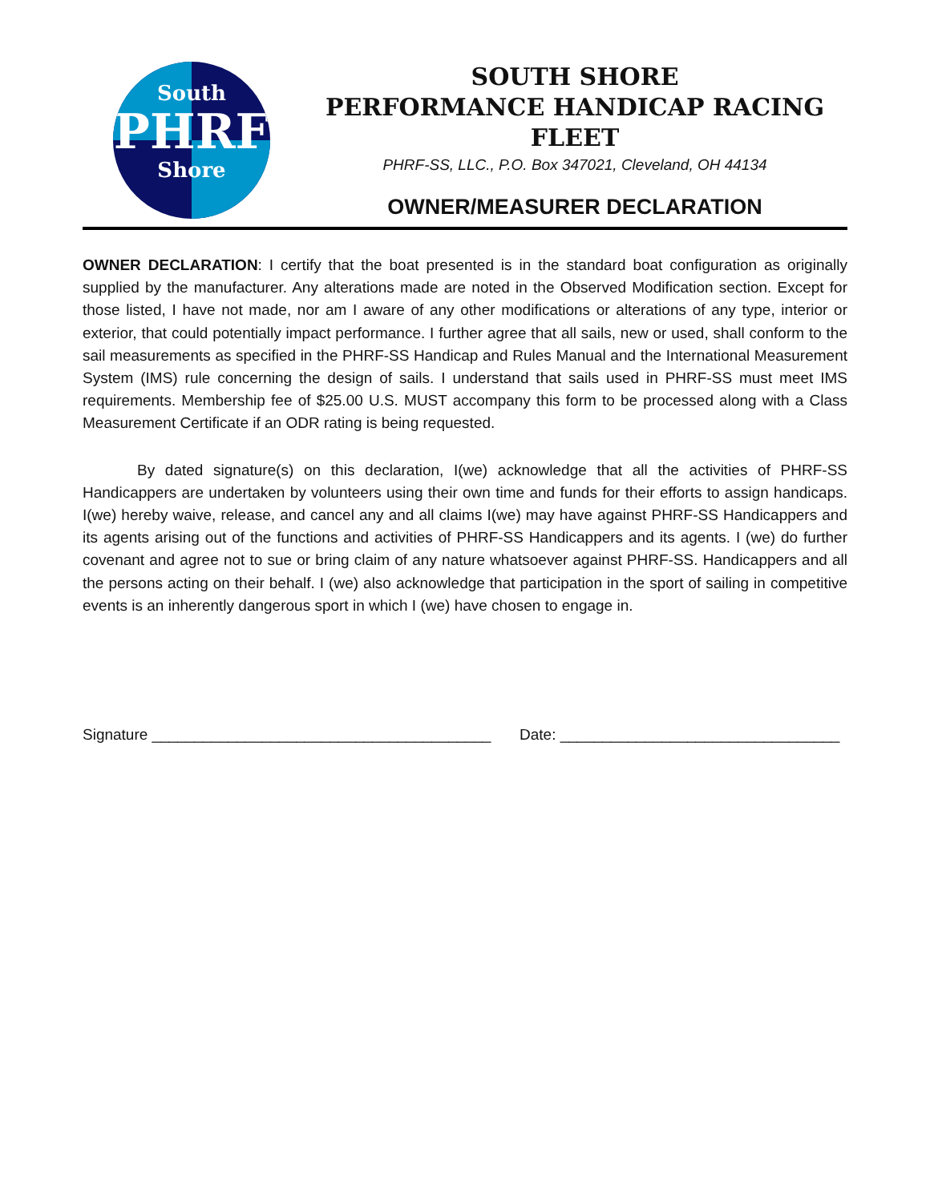South
PHRF
Shore
SOUTH SHORE
PERFORMANCE HANDICAP RACING FLEET
PHRF-SS, LLC., P.O. Box 347021, Cleveland, OH 44134
OWNER/MEASURER DECLARATION
OWNER DECLARATION: I certify that the boat presented is in the standard boat configuration as originally supplied by the manufacturer. Any alterations made are noted in the Observed Modification section. Except for those listed, I have not made, nor am I aware of any other modifications or alterations of any type, interior or exterior, that could potentially impact performance. I further agree that all sails, new or used, shall conform to the sail measurements as specified in the PHRF-SS Handicap and Rules Manual and the International Measurement System (IMS) rule concerning the design of sails. I understand that sails used in PHRF-SS must meet IMS requirements. Membership fee of $25.00 U.S. MUST accompany this form to be processed along with a Class Measurement Certificate if an ODR rating is being requested.
By dated signature(s) on this declaration, I(we) acknowledge that all the activities of PHRF-SS Handicappers are undertaken by volunteers using their own time and funds for their efforts to assign handicaps. I(we) hereby waive, release, and cancel any and all claims I(we) may have against PHRF-SS Handicappers and its agents arising out of the functions and activities of PHRF-SS Handicappers and its agents. I (we) do further covenant and agree not to sue or bring claim of any nature whatsoever against PHRF-SS. Handicappers and all the persons acting on their behalf. I (we) also acknowledge that participation in the sport of sailing in competitive events is an inherently dangerous sport in which I (we) have chosen to engage in.
Signature ________________________________________ Date: _________________________________